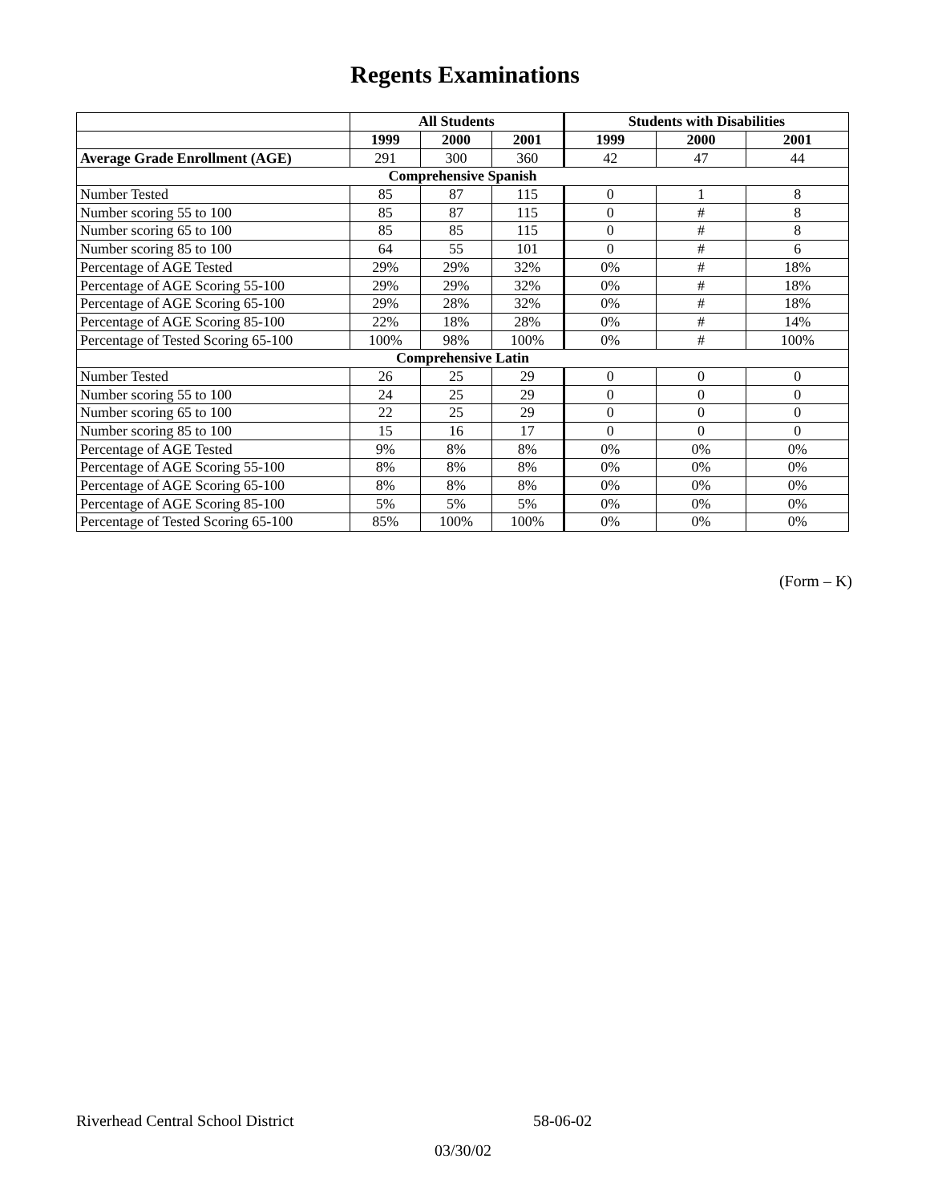Regents Examinations
| | All Students | | | Students with Disabilities | | |
| --- | --- | --- | --- | --- | --- | --- |
| | 1999 | 2000 | 2001 | 1999 | 2000 | 2001 |
| Average Grade Enrollment (AGE) | 291 | 300 | 360 | 42 | 47 | 44 |
| Comprehensive Spanish | | | | | | |
| Number Tested | 85 | 87 | 115 | 0 | 1 | 8 |
| Number scoring 55 to 100 | 85 | 87 | 115 | 0 | # | 8 |
| Number scoring 65 to 100 | 85 | 85 | 115 | 0 | # | 8 |
| Number scoring 85 to 100 | 64 | 55 | 101 | 0 | # | 6 |
| Percentage of AGE Tested | 29% | 29% | 32% | 0% | # | 18% |
| Percentage of AGE Scoring 55-100 | 29% | 29% | 32% | 0% | # | 18% |
| Percentage of AGE Scoring 65-100 | 29% | 28% | 32% | 0% | # | 18% |
| Percentage of AGE Scoring 85-100 | 22% | 18% | 28% | 0% | # | 14% |
| Percentage of Tested Scoring 65-100 | 100% | 98% | 100% | 0% | # | 100% |
| Comprehensive Latin | | | | | | |
| Number Tested | 26 | 25 | 29 | 0 | 0 | 0 |
| Number scoring 55 to 100 | 24 | 25 | 29 | 0 | 0 | 0 |
| Number scoring 65 to 100 | 22 | 25 | 29 | 0 | 0 | 0 |
| Number scoring 85 to 100 | 15 | 16 | 17 | 0 | 0 | 0 |
| Percentage of AGE Tested | 9% | 8% | 8% | 0% | 0% | 0% |
| Percentage of AGE Scoring 55-100 | 8% | 8% | 8% | 0% | 0% | 0% |
| Percentage of AGE Scoring 65-100 | 8% | 8% | 8% | 0% | 0% | 0% |
| Percentage of AGE Scoring 85-100 | 5% | 5% | 5% | 0% | 0% | 0% |
| Percentage of Tested Scoring 65-100 | 85% | 100% | 100% | 0% | 0% | 0% |
(Form – K)
Riverhead Central School District 58-06-02
03/30/02